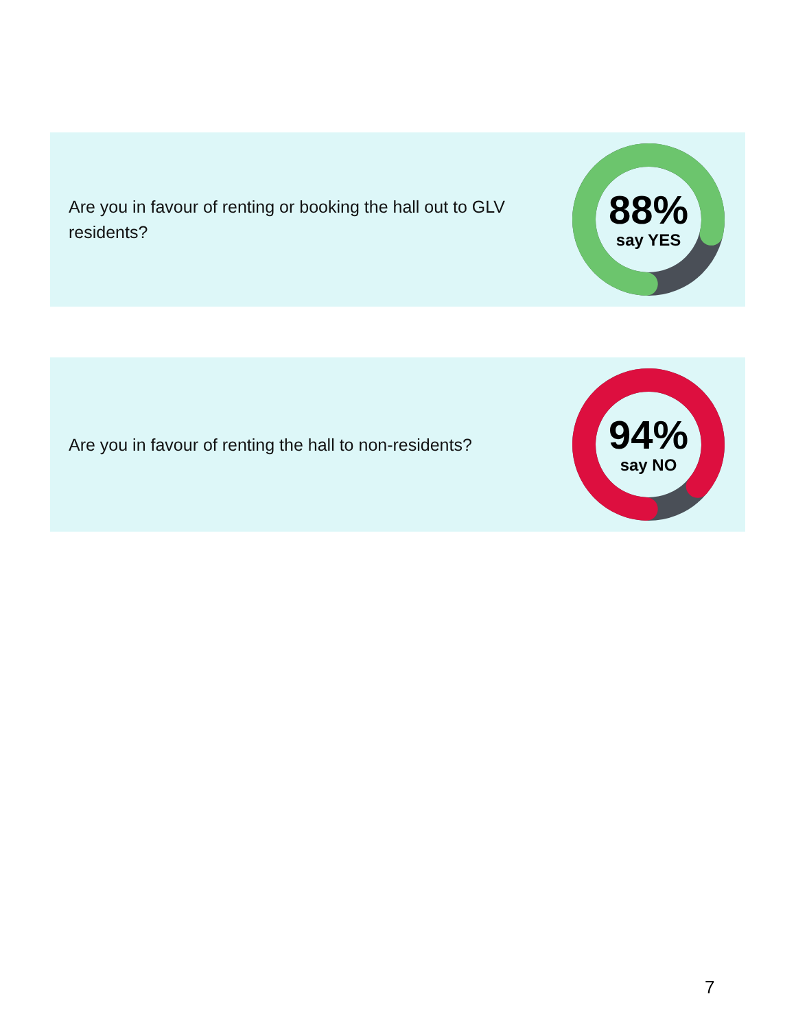Are you in favour of renting or booking the hall out to GLV residents?
88%
say YES
Are you in favour of renting the hall to non-residents?
94%
say NO
7